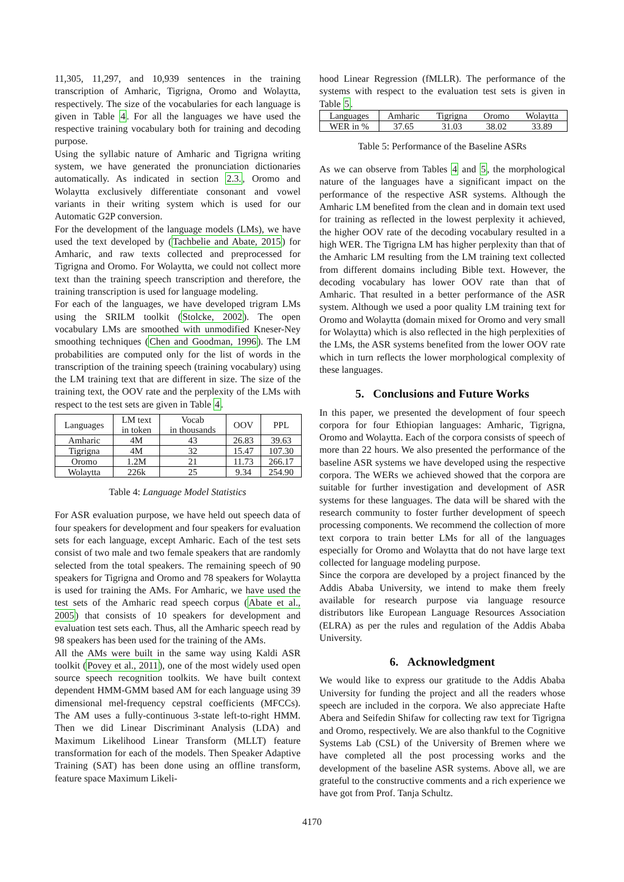11,305, 11,297, and 10,939 sentences in the training transcription of Amharic, Tigrigna, Oromo and Wolaytta, respectively. The size of the vocabularies for each language is given in Table 4. For all the languages we have used the respective training vocabulary both for training and decoding purpose.
Using the syllabic nature of Amharic and Tigrigna writing system, we have generated the pronunciation dictionaries automatically. As indicated in section 2.3., Oromo and Wolaytta exclusively differentiate consonant and vowel variants in their writing system which is used for our Automatic G2P conversion.
For the development of the language models (LMs), we have used the text developed by (Tachbelie and Abate, 2015) for Amharic, and raw texts collected and preprocessed for Tigrigna and Oromo. For Wolaytta, we could not collect more text than the training speech transcription and therefore, the training transcription is used for language modeling.
For each of the languages, we have developed trigram LMs using the SRILM toolkit (Stolcke, 2002). The open vocabulary LMs are smoothed with unmodified Kneser-Ney smoothing techniques (Chen and Goodman, 1996). The LM probabilities are computed only for the list of words in the transcription of the training speech (training vocabulary) using the LM training text that are different in size. The size of the training text, the OOV rate and the perplexity of the LMs with respect to the test sets are given in Table 4.
| Languages | LM text in token | Vocab in thousands | OOV | PPL |
| --- | --- | --- | --- | --- |
| Amharic | 4M | 43 | 26.83 | 39.63 |
| Tigrigna | 4M | 32 | 15.47 | 107.30 |
| Oromo | 1.2M | 21 | 11.73 | 266.17 |
| Wolaytta | 226k | 25 | 9.34 | 254.90 |
Table 4: Language Model Statistics
For ASR evaluation purpose, we have held out speech data of four speakers for development and four speakers for evaluation sets for each language, except Amharic. Each of the test sets consist of two male and two female speakers that are randomly selected from the total speakers. The remaining speech of 90 speakers for Tigrigna and Oromo and 78 speakers for Wolaytta is used for training the AMs. For Amharic, we have used the test sets of the Amharic read speech corpus (Abate et al., 2005) that consists of 10 speakers for development and evaluation test sets each. Thus, all the Amharic speech read by 98 speakers has been used for the training of the AMs.
All the AMs were built in the same way using Kaldi ASR toolkit (Povey et al., 2011), one of the most widely used open source speech recognition toolkits. We have built context dependent HMM-GMM based AM for each language using 39 dimensional mel-frequency cepstral coefficients (MFCCs). The AM uses a fully-continuous 3-state left-to-right HMM. Then we did Linear Discriminant Analysis (LDA) and Maximum Likelihood Linear Transform (MLLT) feature transformation for each of the models. Then Speaker Adaptive Training (SAT) has been done using an offline transform, feature space Maximum Likeli-
hood Linear Regression (fMLLR). The performance of the systems with respect to the evaluation test sets is given in Table 5.
| Languages | Amharic | Tigrigna | Oromo | Wolaytta |
| WER in % | 37.65 | 31.03 | 38.02 | 33.89 |
Table 5: Performance of the Baseline ASRs
As we can observe from Tables 4 and 5, the morphological nature of the languages have a significant impact on the performance of the respective ASR systems. Although the Amharic LM benefited from the clean and in domain text used for training as reflected in the lowest perplexity it achieved, the higher OOV rate of the decoding vocabulary resulted in a high WER. The Tigrigna LM has higher perplexity than that of the Amharic LM resulting from the LM training text collected from different domains including Bible text. However, the decoding vocabulary has lower OOV rate than that of Amharic. That resulted in a better performance of the ASR system. Although we used a poor quality LM training text for Oromo and Wolaytta (domain mixed for Oromo and very small for Wolaytta) which is also reflected in the high perplexities of the LMs, the ASR systems benefited from the lower OOV rate which in turn reflects the lower morphological complexity of these languages.
5. Conclusions and Future Works
In this paper, we presented the development of four speech corpora for four Ethiopian languages: Amharic, Tigrigna, Oromo and Wolaytta. Each of the corpora consists of speech of more than 22 hours. We also presented the performance of the baseline ASR systems we have developed using the respective corpora. The WERs we achieved showed that the corpora are suitable for further investigation and development of ASR systems for these languages. The data will be shared with the research community to foster further development of speech processing components. We recommend the collection of more text corpora to train better LMs for all of the languages especially for Oromo and Wolaytta that do not have large text collected for language modeling purpose.
Since the corpora are developed by a project financed by the Addis Ababa University, we intend to make them freely available for research purpose via language resource distributors like European Language Resources Association (ELRA) as per the rules and regulation of the Addis Ababa University.
6. Acknowledgment
We would like to express our gratitude to the Addis Ababa University for funding the project and all the readers whose speech are included in the corpora. We also appreciate Hafte Abera and Seifedin Shifaw for collecting raw text for Tigrigna and Oromo, respectively. We are also thankful to the Cognitive Systems Lab (CSL) of the University of Bremen where we have completed all the post processing works and the development of the baseline ASR systems. Above all, we are grateful to the constructive comments and a rich experience we have got from Prof. Tanja Schultz.
4170